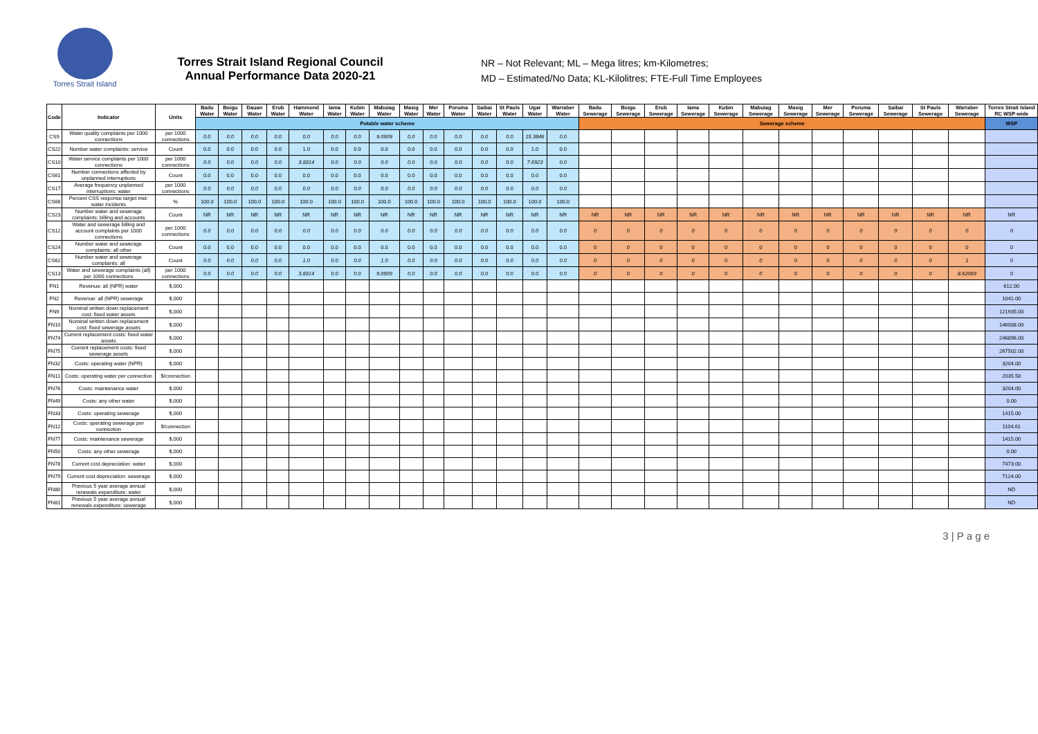Torres Strait Island
Torres Strait Island Regional Council
Annual Performance Data 2020-21
NR – Not Relevant; ML – Mega litres; km-Kilometres;
MD – Estimated/No Data; KL-Kilolitres; FTE-Full Time Employees
| Code | Indicator | Units | Badu Water | Boigu Water | Dauan Water | Erub Water | Hammond Water | Iama Water | Kubin Water | Mabuiag Water | Masig Water | Mer Water | Poruma Water | Saibai Water | St Pauls Water | Ugar Water | Warraber Water | Badu Sewerage | Boigu Sewerage | Erub Sewerage | Iama Sewerage | Kubin Sewerage | Mabuiag Sewerage | Masig Sewerage | Mer Sewerage | Poruma Sewerage | Saibai Sewerage | St Pauls Sewerage | Warraber Sewerage | Torres Strait Island RC WSP-wide |
| --- | --- | --- | --- | --- | --- | --- | --- | --- | --- | --- | --- | --- | --- | --- | --- | --- | --- | --- | --- | --- | --- | --- | --- | --- | --- | --- | --- | --- | --- | --- |
| | | | Potable water scheme | | | | | | | | | | | | | | | Sewerage scheme | | | | | | | | | | | | WSP |
| CS9 | Water quality complaints per 1000 connections | per 1000 connections | 0.0 | 0.0 | 0.0 | 0.0 | 0.0 | 0.0 | 0.0 | 9.0909 | 0.0 | 0.0 | 0.0 | 0.0 | 0.0 | 15.3846 | 0.0 | | | | | | | | | | | | | |
| CS22 | Number water complaints: service | Count | 0.0 | 0.0 | 0.0 | 0.0 | 1.0 | 0.0 | 0.0 | 0.0 | 0.0 | 0.0 | 0.0 | 0.0 | 0.0 | 1.0 | 0.0 | | | | | | | | | | | | | |
| CS10 | Water service complaints per 1000 connections | per 1000 connections | 0.0 | 0.0 | 0.0 | 0.0 | 3.8314 | 0.0 | 0.0 | 0.0 | 0.0 | 0.0 | 0.0 | 0.0 | 0.0 | 7.6923 | 0.0 | | | | | | | | | | | | | |
| CS61 | Number connections affected by unplanned interruptions | Count | 0.0 | 0.0 | 0.0 | 0.0 | 0.0 | 0.0 | 0.0 | 0.0 | 0.0 | 0.0 | 0.0 | 0.0 | 0.0 | 0.0 | 0.0 | | | | | | | | | | | | | |
| CS17 | Average frequency unplanned interruptions: water | per 1000 connections | 0.0 | 0.0 | 0.0 | 0.0 | 0.0 | 0.0 | 0.0 | 0.0 | 0.0 | 0.0 | 0.0 | 0.0 | 0.0 | 0.0 | 0.0 | | | | | | | | | | | | | |
| CS66 | Percent CSS response target met: water incidents | % | 100.0 | 100.0 | 100.0 | 100.0 | 100.0 | 100.0 | 100.0 | 100.0 | 100.0 | 100.0 | 100.0 | 100.0 | 100.0 | 100.0 | 100.0 | | | | | | | | | | | | | |
| CS23 | Number water and sewerage complaints: billing and accounts | Count | NR | NR | NR | NR | NR | NR | NR | NR | NR | NR | NR | NR | NR | NR | NR | NR | NR | NR | NR | NR | NR | NR | NR | NR | NR | NR | NR | NR |
| CS12 | Water and sewerage billing and account complaints per 1000 connections | per 1000 connections | 0.0 | 0.0 | 0.0 | 0.0 | 0.0 | 0.0 | 0.0 | 0.0 | 0.0 | 0.0 | 0.0 | 0.0 | 0.0 | 0.0 | 0.0 | 0 | 0 | 0 | 0 | 0 | 0 | 0 | 0 | 0 | 0 | 0 | 0 | 0 |
| CS24 | Number water and sewerage complaints: all other | Count | 0.0 | 0.0 | 0.0 | 0.0 | 0.0 | 0.0 | 0.0 | 0.0 | 0.0 | 0.0 | 0.0 | 0.0 | 0.0 | 0.0 | 0.0 | 0 | 0 | 0 | 0 | 0 | 0 | 0 | 0 | 0 | 0 | 0 | 0 | 0 |
| CS62 | Number water and sewerage complaints: all | Count | 0.0 | 0.0 | 0.0 | 0.0 | 1.0 | 0.0 | 0.0 | 1.0 | 0.0 | 0.0 | 0.0 | 0.0 | 0.0 | 0.0 | 0.0 | 0 | 0 | 0 | 0 | 0 | 0 | 0 | 0 | 0 | 0 | 0 | 1 | 0 |
| CS13 | Water and sewerage complaints (all) per 1000 connections | per 1000 connections | 0.0 | 0.0 | 0.0 | 0.0 | 3.8314 | 0.0 | 0.0 | 9.0909 | 0.0 | 0.0 | 0.0 | 0.0 | 0.0 | 0.0 | 0.0 | 0 | 0 | 0 | 0 | 0 | 0 | 0 | 0 | 0 | 0 | 0 | 8.62069 | 0 |
| FN1 | Revenue: all (NPR) water | $,000 | | | | | | | | | | | | | | | | | | | | | | | | | | | | 612.00 |
| FN2 | Revenue: all (NPR) sewerage | $,000 | | | | | | | | | | | | | | | | | | | | | | | | | | | | 1041.00 |
| FN9 | Nominal written down replacement cost: fixed water assets | $,000 | | | | | | | | | | | | | | | | | | | | | | | | | | | | 121935.00 |
| FN10 | Nominal written down replacement cost: fixed sewerage assets | $,000 | | | | | | | | | | | | | | | | | | | | | | | | | | | | 146008.00 |
| FN74 | Current replacement costs: fixed water assets | $,000 | | | | | | | | | | | | | | | | | | | | | | | | | | | | 246896.00 |
| FN75 | Current replacement costs: fixed sewerage assets | $,000 | | | | | | | | | | | | | | | | | | | | | | | | | | | | 267502.00 |
| FN32 | Costs: operating water (NPR) | $,000 | | | | | | | | | | | | | | | | | | | | | | | | | | | | 3204.00 |
| FN11 | Costs: operating water per connection | $/connection | | | | | | | | | | | | | | | | | | | | | | | | | | | | 2035.58 |
| FN76 | Costs: maintenance water | $,000 | | | | | | | | | | | | | | | | | | | | | | | | | | | | 3204.00 |
| FN49 | Costs: any other water | $,000 | | | | | | | | | | | | | | | | | | | | | | | | | | | | 0.00 |
| FN33 | Costs: operating sewerage | $,000 | | | | | | | | | | | | | | | | | | | | | | | | | | | | 1415.00 |
| FN12 | Costs: operating sewerage per connection | $/connection | | | | | | | | | | | | | | | | | | | | | | | | | | | | 1104.61 |
| FN77 | Costs: maintenance sewerage | $,000 | | | | | | | | | | | | | | | | | | | | | | | | | | | | 1415.00 |
| FN50 | Costs: any other sewerage | $,000 | | | | | | | | | | | | | | | | | | | | | | | | | | | | 0.00 |
| FN78 | Current cost depreciation: water | $,000 | | | | | | | | | | | | | | | | | | | | | | | | | | | | 7473.00 |
| FN79 | Current cost depreciation: sewerage | $,000 | | | | | | | | | | | | | | | | | | | | | | | | | | | | 7124.00 |
| FN80 | Previous 5 year average annual renewals expenditure: water | $,000 | | | | | | | | | | | | | | | | | | | | | | | | | | | | ND |
| FN81 | Previous 5 year average annual renewals expenditure: sewerage | $,000 | | | | | | | | | | | | | | | | | | | | | | | | | | | | ND |
3 | P a g e